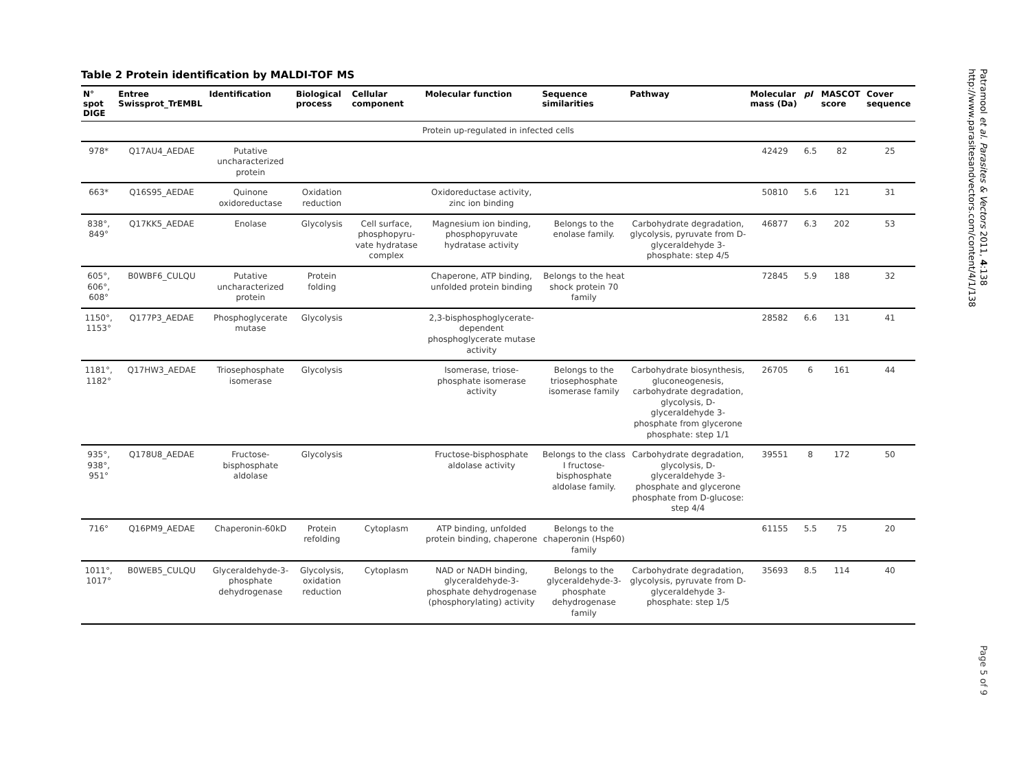Table 2 Protein identification by MALDI-TOF MS
| N° spot DIGE | Entree Swissprot_TrEMBL | Identification | Biological process | Cellular component | Molecular function | Sequence similarities | Pathway | Molecular mass (Da) | pI | MASCOT score | Cover sequence |
| --- | --- | --- | --- | --- | --- | --- | --- | --- | --- | --- | --- |
| Protein up-regulated in infected cells | | | | | | | | | | | |
| 978* | Q17AU4_AEDAE | Putative uncharacterized protein | | | | | | 42429 | 6.5 | 82 | 25 |
| 663* | Q16S95_AEDAE | Quinone oxidoreductase | Oxidation reduction | | Oxidoreductase activity, zinc ion binding | | | 50810 | 5.6 | 121 | 31 |
| 838°, 849° | Q17KK5_AEDAE | Enolase | Glycolysis | Cell surface, phosphopyru-vate hydratase complex | Magnesium ion binding, phosphopyruvate hydratase activity | Belongs to the enolase family. | Carbohydrate degradation, glycolysis, pyruvate from D-glyceraldehyde 3-phosphate: step 4/5 | 46877 | 6.3 | 202 | 53 |
| 605°, 606°, 608° | B0WBF6_CULQU | Putative uncharacterized protein | Protein folding | | Chaperone, ATP binding, unfolded protein binding | Belongs to the heat shock protein 70 family | | 72845 | 5.9 | 188 | 32 |
| 1150°, 1153° | Q177P3_AEDAE | Phosphoglycerate mutase | Glycolysis | | 2,3-bisphosphoglycerate-dependent phosphoglycerate mutase activity | | | 28582 | 6.6 | 131 | 41 |
| 1181°, 1182° | Q17HW3_AEDAE | Triosephosphate isomerase | Glycolysis | | Isomerase, triose-phosphate isomerase activity | Belongs to the triosephosphate isomerase family | Carbohydrate biosynthesis, gluconeogenesis, carbohydrate degradation, glycolysis, D-glyceraldehyde 3-phosphate from glycerone phosphate: step 1/1 | 26705 | 6 | 161 | 44 |
| 935°, 938°, 951° | Q178U8_AEDAE | Fructose-bisphosphate aldolase | Glycolysis | | Fructose-bisphosphate aldolase activity | Belongs to the class I fructose-bisphosphate aldolase family. | Carbohydrate degradation, glycolysis, D-glyceraldehyde 3-phosphate and glycerone phosphate from D-glucose: step 4/4 | 39551 | 8 | 172 | 50 |
| 716° | Q16PM9_AEDAE | Chaperonin-60kD | Protein refolding | Cytoplasm | ATP binding, unfolded protein binding, chaperone | Belongs to the chaperonin (Hsp60) family | | 61155 | 5.5 | 75 | 20 |
| 1011°, 1017° | B0WEB5_CULQU | Glyceraldehyde-3-phosphate dehydrogenase | Glycolysis, oxidation reduction | Cytoplasm | NAD or NADH binding, glyceraldehyde-3-phosphate dehydrogenase (phosphorylating) activity | Belongs to the glyceraldehyde-3-phosphate dehydrogenase family | Carbohydrate degradation, glycolysis, pyruvate from D-glyceraldehyde 3-phosphate: step 1/5 | 35693 | 8.5 | 114 | 40 |
Patramool et al. Parasites & Vectors 2011, 4:138
http://www.parasitesandvectors.com/content/4/1/138
Page 5 of 9